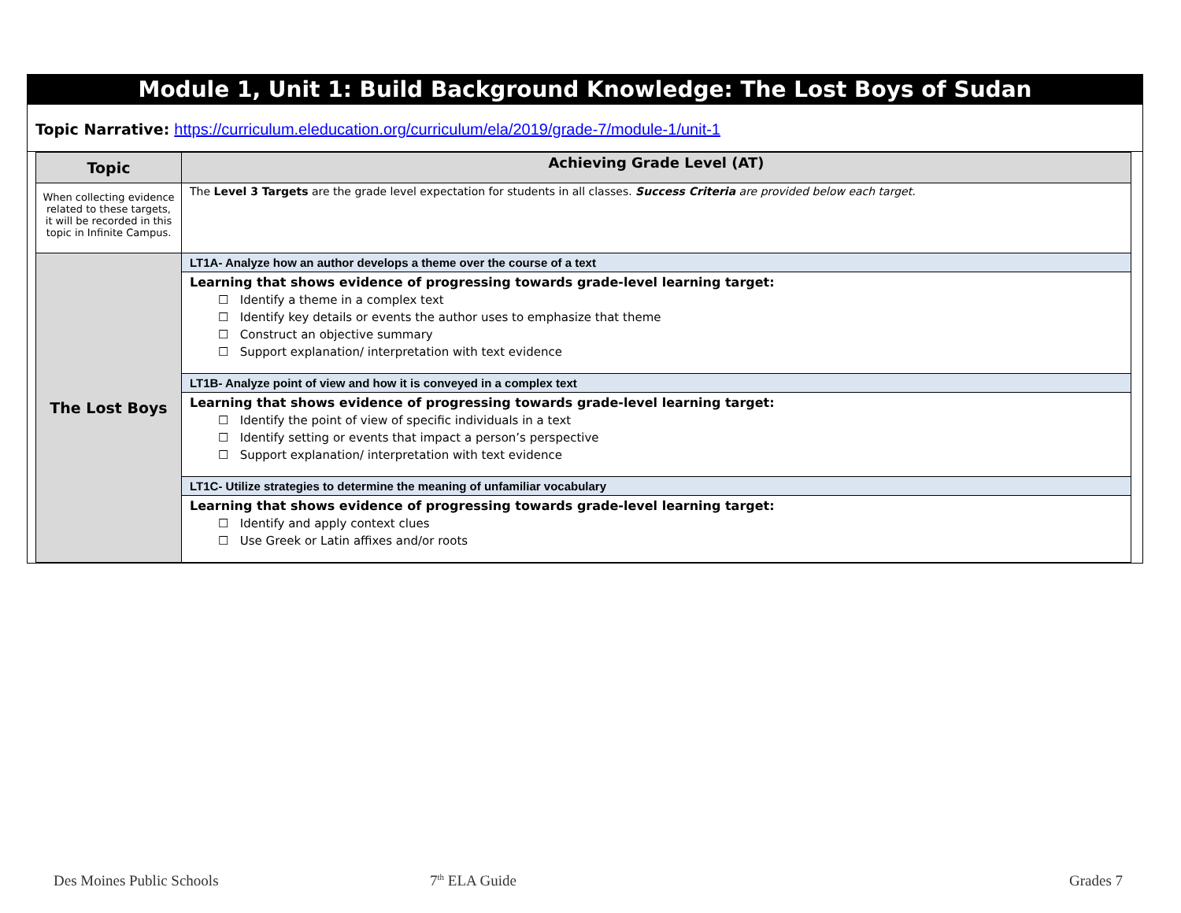Module 1, Unit 1: Build Background Knowledge: The Lost Boys of Sudan
Topic Narrative: https://curriculum.eleducation.org/curriculum/ela/2019/grade-7/module-1/unit-1
| Topic | Achieving Grade Level (AT) |
| --- | --- |
| When collecting evidence related to these targets, it will be recorded in this topic in Infinite Campus. | The Level 3 Targets are the grade level expectation for students in all classes. Success Criteria are provided below each target. |
| The Lost Boys | LT1A- Analyze how an author develops a theme over the course of a text |
| | Learning that shows evidence of progressing towards grade-level learning target: ☐ Identify a theme in a complex text ☐ Identify key details or events the author uses to emphasize that theme ☐ Construct an objective summary ☐ Support explanation/ interpretation with text evidence |
| | LT1B- Analyze point of view and how it is conveyed in a complex text |
| | Learning that shows evidence of progressing towards grade-level learning target: ☐ Identify the point of view of specific individuals in a text ☐ Identify setting or events that impact a person’s perspective ☐ Support explanation/ interpretation with text evidence |
| | LT1C- Utilize strategies to determine the meaning of unfamiliar vocabulary |
| | Learning that shows evidence of progressing towards grade-level learning target: ☐ Identify and apply context clues ☐ Use Greek or Latin affixes and/or roots |
Des Moines Public Schools 7<sup>th</sup> ELA Guide Grades 7